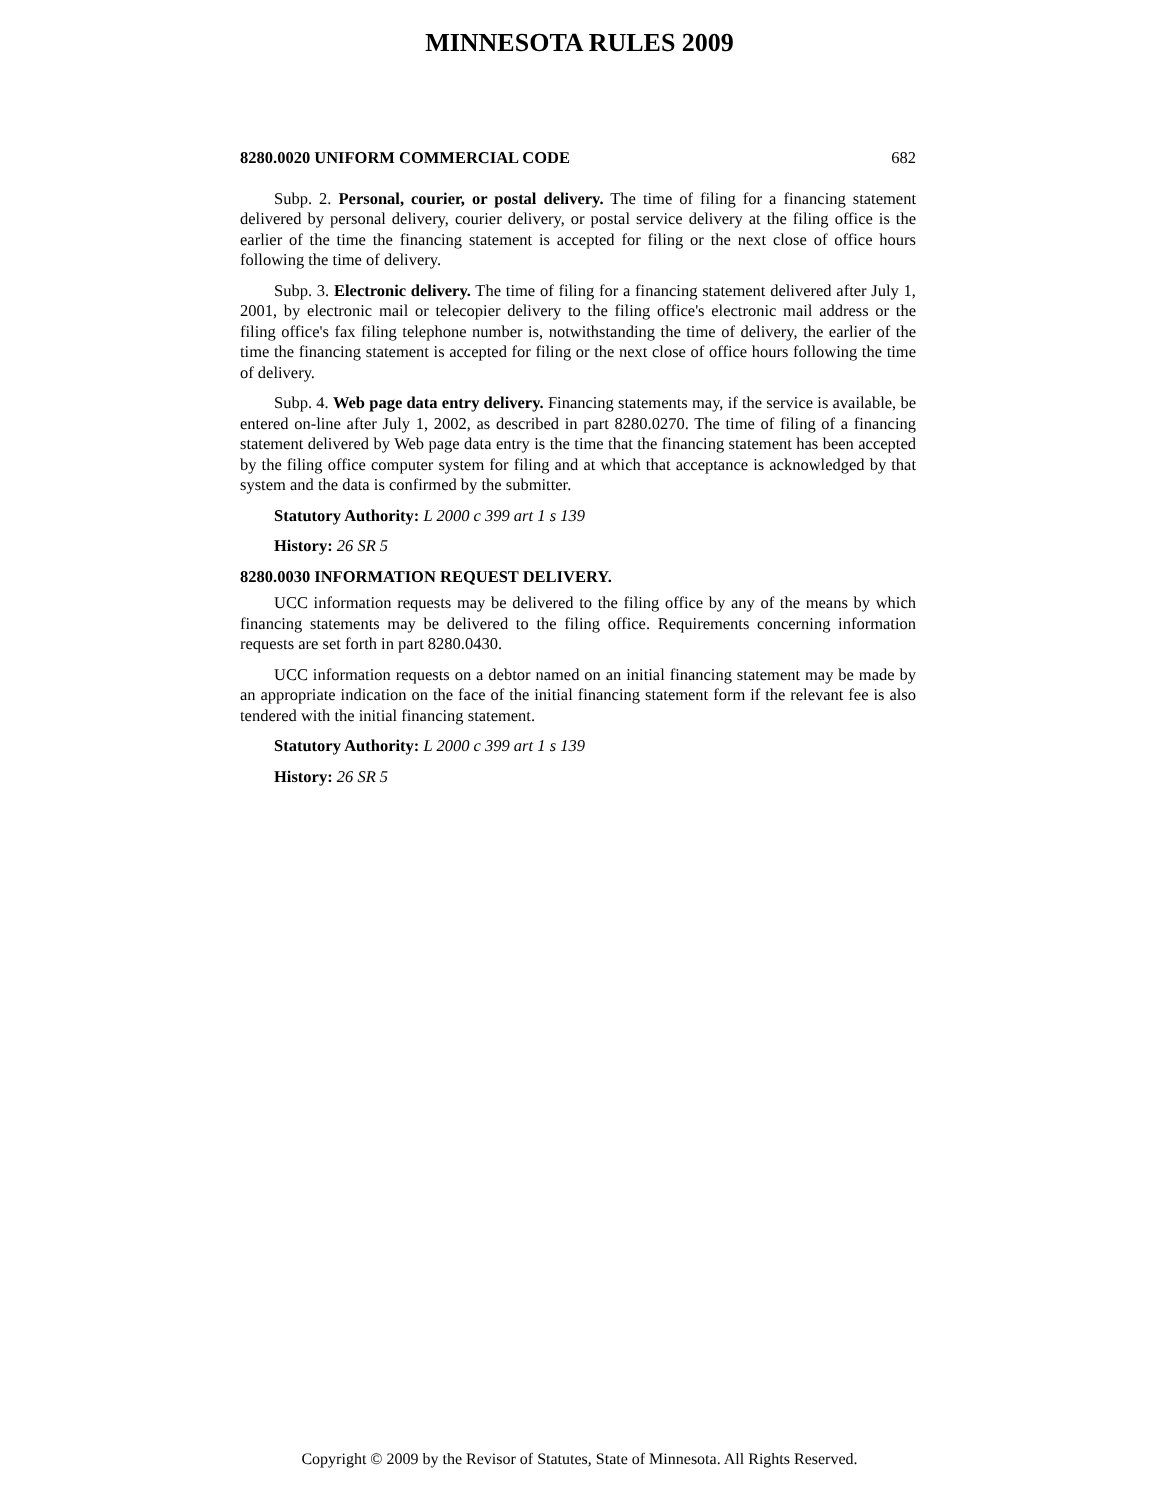MINNESOTA RULES 2009
8280.0020 UNIFORM COMMERCIAL CODE 682
Subp. 2. Personal, courier, or postal delivery. The time of filing for a financing statement delivered by personal delivery, courier delivery, or postal service delivery at the filing office is the earlier of the time the financing statement is accepted for filing or the next close of office hours following the time of delivery.
Subp. 3. Electronic delivery. The time of filing for a financing statement delivered after July 1, 2001, by electronic mail or telecopier delivery to the filing office's electronic mail address or the filing office's fax filing telephone number is, notwithstanding the time of delivery, the earlier of the time the financing statement is accepted for filing or the next close of office hours following the time of delivery.
Subp. 4. Web page data entry delivery. Financing statements may, if the service is available, be entered on-line after July 1, 2002, as described in part 8280.0270. The time of filing of a financing statement delivered by Web page data entry is the time that the financing statement has been accepted by the filing office computer system for filing and at which that acceptance is acknowledged by that system and the data is confirmed by the submitter.
Statutory Authority: L 2000 c 399 art 1 s 139
History: 26 SR 5
8280.0030 INFORMATION REQUEST DELIVERY.
UCC information requests may be delivered to the filing office by any of the means by which financing statements may be delivered to the filing office. Requirements concerning information requests are set forth in part 8280.0430.
UCC information requests on a debtor named on an initial financing statement may be made by an appropriate indication on the face of the initial financing statement form if the relevant fee is also tendered with the initial financing statement.
Statutory Authority: L 2000 c 399 art 1 s 139
History: 26 SR 5
Copyright © 2009 by the Revisor of Statutes, State of Minnesota. All Rights Reserved.